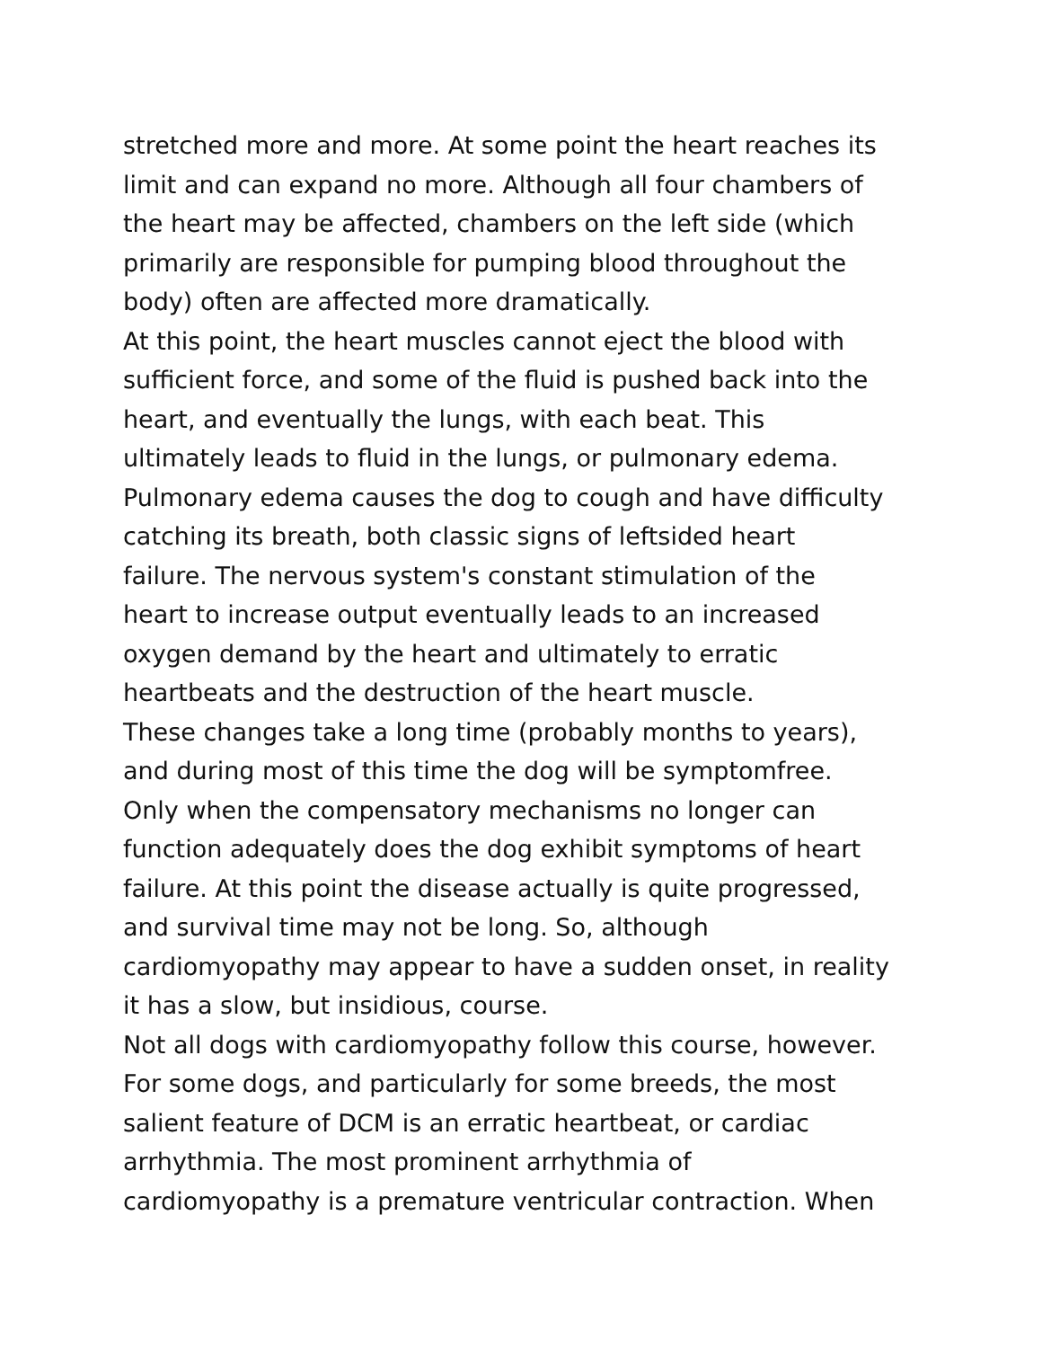stretched more and more. At some point the heart reaches its
limit and can expand no more. Although all four chambers of
the heart may be affected, chambers on the left side (which
primarily are responsible for pumping blood throughout the
body) often are affected more dramatically.
At this point, the heart muscles cannot eject the blood with
sufficient force, and some of the fluid is pushed back into the
heart, and eventually the lungs, with each beat. This
ultimately leads to fluid in the lungs, or pulmonary edema.
Pulmonary edema causes the dog to cough and have difficulty
catching its breath, both classic signs of leftsided heart
failure. The nervous system's constant stimulation of the
heart to increase output eventually leads to an increased
oxygen demand by the heart and ultimately to erratic
heartbeats and the destruction of the heart muscle.
These changes take a long time (probably months to years),
and during most of this time the dog will be symptomfree.
Only when the compensatory mechanisms no longer can
function adequately does the dog exhibit symptoms of heart
failure. At this point the disease actually is quite progressed,
and survival time may not be long. So, although
cardiomyopathy may appear to have a sudden onset, in reality
it has a slow, but insidious, course.
Not all dogs with cardiomyopathy follow this course, however.
For some dogs, and particularly for some breeds, the most
salient feature of DCM is an erratic heartbeat, or cardiac
arrhythmia. The most prominent arrhythmia of
cardiomyopathy is a premature ventricular contraction. When